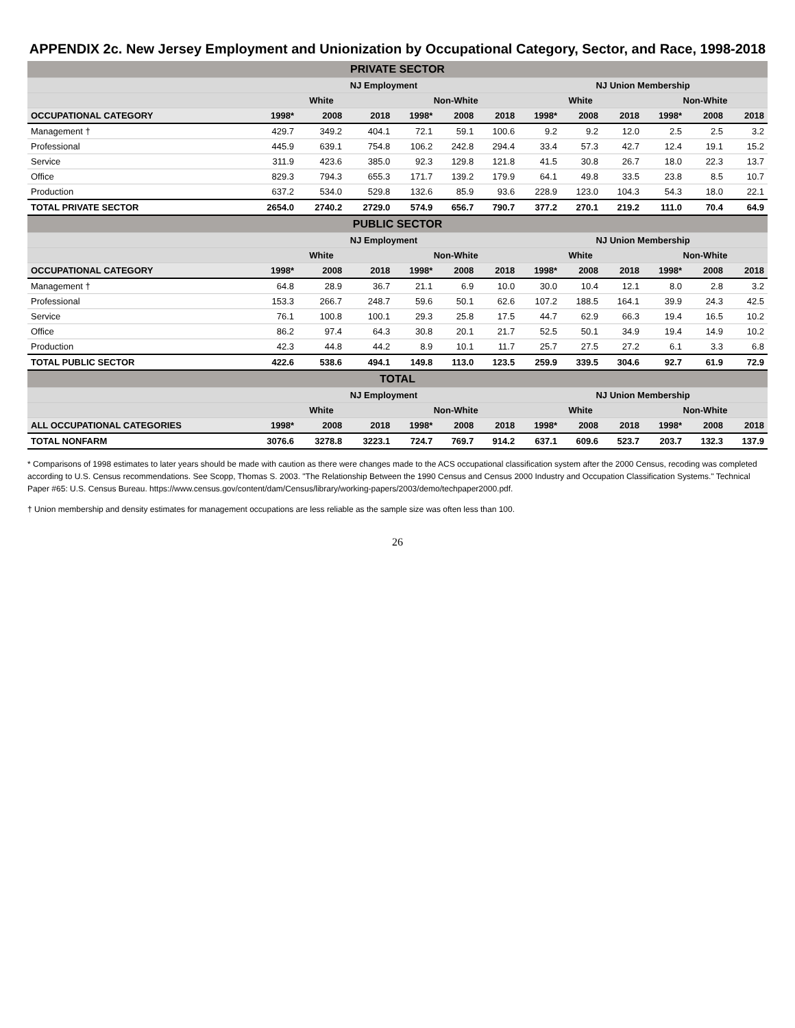APPENDIX 2c. New Jersey Employment and Unionization by Occupational Category, Sector, and Race, 1998-2018
| PRIVATE SECTOR | | | | | | | | | | | | |
| --- | --- | --- | --- | --- | --- | --- | --- | --- | --- | --- | --- | --- |
| | NJ Employment | | | | | | NJ Union Membership | | | | | |
| | White | | | Non-White | | | White | | | Non-White | | |
| OCCUPATIONAL CATEGORY | 1998* | 2008 | 2018 | 1998* | 2008 | 2018 | 1998* | 2008 | 2018 | 1998* | 2008 | 2018 |
| Management † | 429.7 | 349.2 | 404.1 | 72.1 | 59.1 | 100.6 | 9.2 | 9.2 | 12.0 | 2.5 | 2.5 | 3.2 |
| Professional | 445.9 | 639.1 | 754.8 | 106.2 | 242.8 | 294.4 | 33.4 | 57.3 | 42.7 | 12.4 | 19.1 | 15.2 |
| Service | 311.9 | 423.6 | 385.0 | 92.3 | 129.8 | 121.8 | 41.5 | 30.8 | 26.7 | 18.0 | 22.3 | 13.7 |
| Office | 829.3 | 794.3 | 655.3 | 171.7 | 139.2 | 179.9 | 64.1 | 49.8 | 33.5 | 23.8 | 8.5 | 10.7 |
| Production | 637.2 | 534.0 | 529.8 | 132.6 | 85.9 | 93.6 | 228.9 | 123.0 | 104.3 | 54.3 | 18.0 | 22.1 |
| TOTAL PRIVATE SECTOR | 2654.0 | 2740.2 | 2729.0 | 574.9 | 656.7 | 790.7 | 377.2 | 270.1 | 219.2 | 111.0 | 70.4 | 64.9 |
| PUBLIC SECTOR | | | | | | | | | | | | |
| | NJ Employment | | | | | | NJ Union Membership | | | | | |
| | White | | | Non-White | | | White | | | Non-White | | |
| OCCUPATIONAL CATEGORY | 1998* | 2008 | 2018 | 1998* | 2008 | 2018 | 1998* | 2008 | 2018 | 1998* | 2008 | 2018 |
| Management † | 64.8 | 28.9 | 36.7 | 21.1 | 6.9 | 10.0 | 30.0 | 10.4 | 12.1 | 8.0 | 2.8 | 3.2 |
| Professional | 153.3 | 266.7 | 248.7 | 59.6 | 50.1 | 62.6 | 107.2 | 188.5 | 164.1 | 39.9 | 24.3 | 42.5 |
| Service | 76.1 | 100.8 | 100.1 | 29.3 | 25.8 | 17.5 | 44.7 | 62.9 | 66.3 | 19.4 | 16.5 | 10.2 |
| Office | 86.2 | 97.4 | 64.3 | 30.8 | 20.1 | 21.7 | 52.5 | 50.1 | 34.9 | 19.4 | 14.9 | 10.2 |
| Production | 42.3 | 44.8 | 44.2 | 8.9 | 10.1 | 11.7 | 25.7 | 27.5 | 27.2 | 6.1 | 3.3 | 6.8 |
| TOTAL PUBLIC SECTOR | 422.6 | 538.6 | 494.1 | 149.8 | 113.0 | 123.5 | 259.9 | 339.5 | 304.6 | 92.7 | 61.9 | 72.9 |
| TOTAL | | | | | | | | | | | | |
| | NJ Employment | | | | | | NJ Union Membership | | | | | |
| | White | | | Non-White | | | White | | | Non-White | | |
| ALL OCCUPATIONAL CATEGORIES | 1998* | 2008 | 2018 | 1998* | 2008 | 2018 | 1998* | 2008 | 2018 | 1998* | 2008 | 2018 |
| TOTAL NONFARM | 3076.6 | 3278.8 | 3223.1 | 724.7 | 769.7 | 914.2 | 637.1 | 609.6 | 523.7 | 203.7 | 132.3 | 137.9 |
* Comparisons of 1998 estimates to later years should be made with caution as there were changes made to the ACS occupational classification system after the 2000 Census, recoding was completed according to U.S. Census recommendations. See Scopp, Thomas S. 2003. "The Relationship Between the 1990 Census and Census 2000 Industry and Occupation Classification Systems." Technical Paper #65: U.S. Census Bureau. https://www.census.gov/content/dam/Census/library/working-papers/2003/demo/techpaper2000.pdf.
† Union membership and density estimates for management occupations are less reliable as the sample size was often less than 100.
26